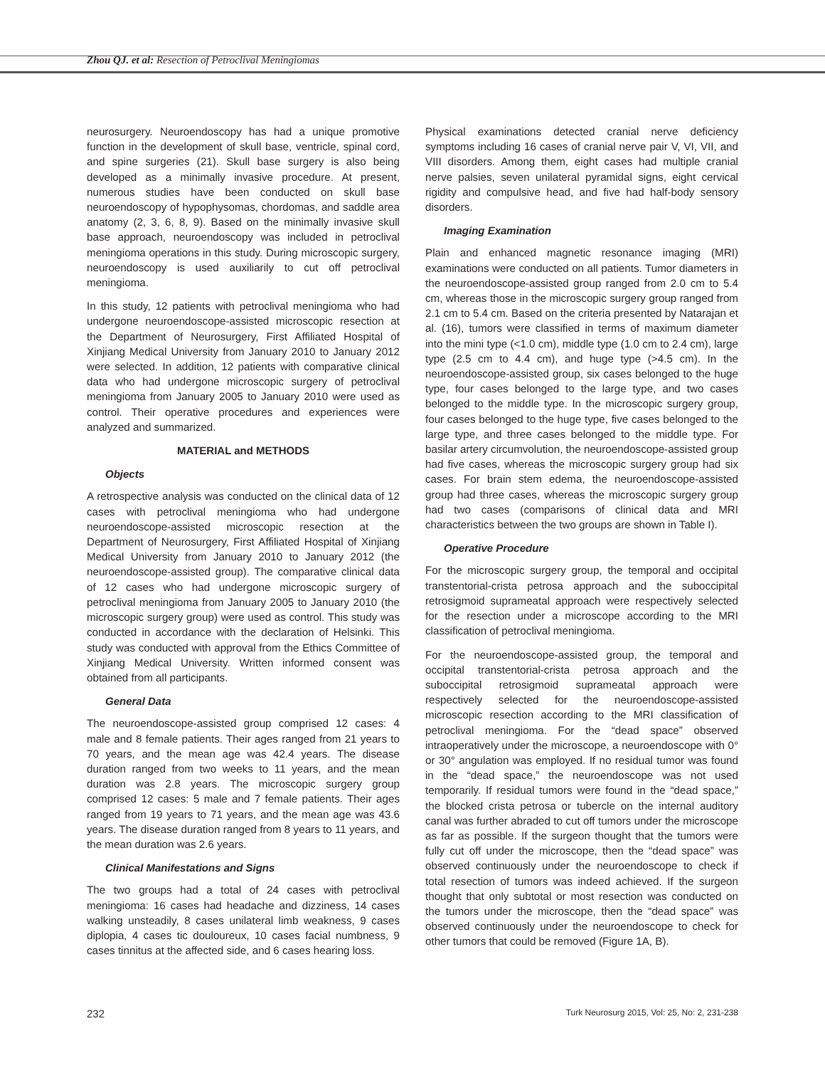Zhou QJ. et al: Resection of Petroclival Meningiomas
neurosurgery. Neuroendoscopy has had a unique promotive function in the development of skull base, ventricle, spinal cord, and spine surgeries (21). Skull base surgery is also being developed as a minimally invasive procedure. At present, numerous studies have been conducted on skull base neuroendoscopy of hypophysomas, chordomas, and saddle area anatomy (2, 3, 6, 8, 9). Based on the minimally invasive skull base approach, neuroendoscopy was included in petroclival meningioma operations in this study. During microscopic surgery, neuroendoscopy is used auxiliarily to cut off petroclival meningioma.
In this study, 12 patients with petroclival meningioma who had undergone neuroendoscope-assisted microscopic resection at the Department of Neurosurgery, First Affiliated Hospital of Xinjiang Medical University from January 2010 to January 2012 were selected. In addition, 12 patients with comparative clinical data who had undergone microscopic surgery of petroclival meningioma from January 2005 to January 2010 were used as control. Their operative procedures and experiences were analyzed and summarized.
MATERIAL and METHODS
Objects
A retrospective analysis was conducted on the clinical data of 12 cases with petroclival meningioma who had undergone neuroendoscope-assisted microscopic resection at the Department of Neurosurgery, First Affiliated Hospital of Xinjiang Medical University from January 2010 to January 2012 (the neuroendoscope-assisted group). The comparative clinical data of 12 cases who had undergone microscopic surgery of petroclival meningioma from January 2005 to January 2010 (the microscopic surgery group) were used as control. This study was conducted in accordance with the declaration of Helsinki. This study was conducted with approval from the Ethics Committee of Xinjiang Medical University. Written informed consent was obtained from all participants.
General Data
The neuroendoscope-assisted group comprised 12 cases: 4 male and 8 female patients. Their ages ranged from 21 years to 70 years, and the mean age was 42.4 years. The disease duration ranged from two weeks to 11 years, and the mean duration was 2.8 years. The microscopic surgery group comprised 12 cases: 5 male and 7 female patients. Their ages ranged from 19 years to 71 years, and the mean age was 43.6 years. The disease duration ranged from 8 years to 11 years, and the mean duration was 2.6 years.
Clinical Manifestations and Signs
The two groups had a total of 24 cases with petroclival meningioma: 16 cases had headache and dizziness, 14 cases walking unsteadily, 8 cases unilateral limb weakness, 9 cases diplopia, 4 cases tic douloureux, 10 cases facial numbness, 9 cases tinnitus at the affected side, and 6 cases hearing loss.
Physical examinations detected cranial nerve deficiency symptoms including 16 cases of cranial nerve pair V, VI, VII, and VIII disorders. Among them, eight cases had multiple cranial nerve palsies, seven unilateral pyramidal signs, eight cervical rigidity and compulsive head, and five had half-body sensory disorders.
Imaging Examination
Plain and enhanced magnetic resonance imaging (MRI) examinations were conducted on all patients. Tumor diameters in the neuroendoscope-assisted group ranged from 2.0 cm to 5.4 cm, whereas those in the microscopic surgery group ranged from 2.1 cm to 5.4 cm. Based on the criteria presented by Natarajan et al. (16), tumors were classified in terms of maximum diameter into the mini type (<1.0 cm), middle type (1.0 cm to 2.4 cm), large type (2.5 cm to 4.4 cm), and huge type (>4.5 cm). In the neuroendoscope-assisted group, six cases belonged to the huge type, four cases belonged to the large type, and two cases belonged to the middle type. In the microscopic surgery group, four cases belonged to the huge type, five cases belonged to the large type, and three cases belonged to the middle type. For basilar artery circumvolution, the neuroendoscope-assisted group had five cases, whereas the microscopic surgery group had six cases. For brain stem edema, the neuroendoscope-assisted group had three cases, whereas the microscopic surgery group had two cases (comparisons of clinical data and MRI characteristics between the two groups are shown in Table I).
Operative Procedure
For the microscopic surgery group, the temporal and occipital transtentorial-crista petrosa approach and the suboccipital retrosigmoid suprameatal approach were respectively selected for the resection under a microscope according to the MRI classification of petroclival meningioma.
For the neuroendoscope-assisted group, the temporal and occipital transtentorial-crista petrosa approach and the suboccipital retrosigmoid suprameatal approach were respectively selected for the neuroendoscope-assisted microscopic resection according to the MRI classification of petroclival meningioma. For the “dead space” observed intraoperatively under the microscope, a neuroendoscope with 0° or 30° angulation was employed. If no residual tumor was found in the “dead space,” the neuroendoscope was not used temporarily. If residual tumors were found in the “dead space,” the blocked crista petrosa or tubercle on the internal auditory canal was further abraded to cut off tumors under the microscope as far as possible. If the surgeon thought that the tumors were fully cut off under the microscope, then the “dead space” was observed continuously under the neuroendoscope to check if total resection of tumors was indeed achieved. If the surgeon thought that only subtotal or most resection was conducted on the tumors under the microscope, then the “dead space” was observed continuously under the neuroendoscope to check for other tumors that could be removed (Figure 1A, B).
232 Turk Neurosurg 2015, Vol: 25, No: 2, 231-238